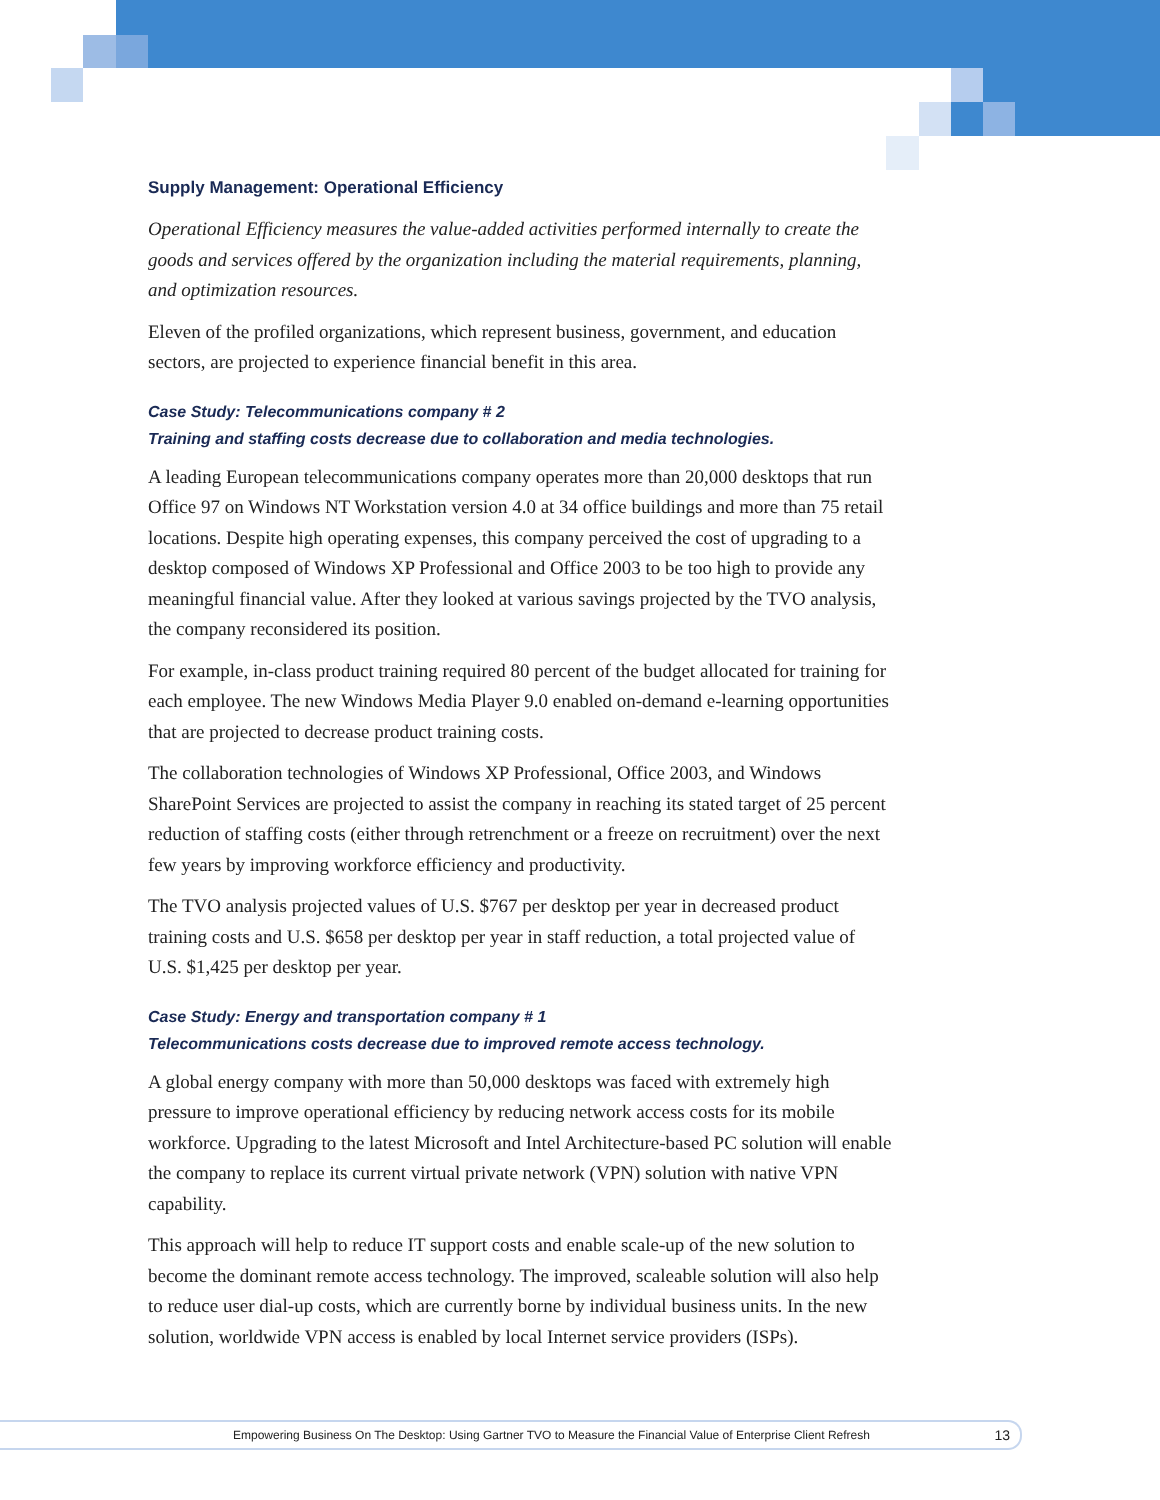Supply Management: Operational Efficiency
Operational Efficiency measures the value-added activities performed internally to create the goods and services offered by the organization including the material requirements, planning, and optimization resources.
Eleven of the profiled organizations, which represent business, government, and education sectors, are projected to experience financial benefit in this area.
Case Study: Telecommunications company # 2
Training and staffing costs decrease due to collaboration and media technologies.
A leading European telecommunications company operates more than 20,000 desktops that run Office 97 on Windows NT Workstation version 4.0 at 34 office buildings and more than 75 retail locations. Despite high operating expenses, this company perceived the cost of upgrading to a desktop composed of Windows XP Professional and Office 2003 to be too high to provide any meaningful financial value. After they looked at various savings projected by the TVO analysis, the company reconsidered its position.
For example, in-class product training required 80 percent of the budget allocated for training for each employee. The new Windows Media Player 9.0 enabled on-demand e-learning opportunities that are projected to decrease product training costs.
The collaboration technologies of Windows XP Professional, Office 2003, and Windows SharePoint Services are projected to assist the company in reaching its stated target of 25 percent reduction of staffing costs (either through retrenchment or a freeze on recruitment) over the next few years by improving workforce efficiency and productivity.
The TVO analysis projected values of U.S. $767 per desktop per year in decreased product training costs and U.S. $658 per desktop per year in staff reduction, a total projected value of U.S. $1,425 per desktop per year.
Case Study: Energy and transportation company # 1
Telecommunications costs decrease due to improved remote access technology.
A global energy company with more than 50,000 desktops was faced with extremely high pressure to improve operational efficiency by reducing network access costs for its mobile workforce. Upgrading to the latest Microsoft and Intel Architecture-based PC solution will enable the company to replace its current virtual private network (VPN) solution with native VPN capability.
This approach will help to reduce IT support costs and enable scale-up of the new solution to become the dominant remote access technology. The improved, scaleable solution will also help to reduce user dial-up costs, which are currently borne by individual business units. In the new solution, worldwide VPN access is enabled by local Internet service providers (ISPs).
Empowering Business On The Desktop: Using Gartner TVO to Measure the Financial Value of Enterprise Client Refresh 13